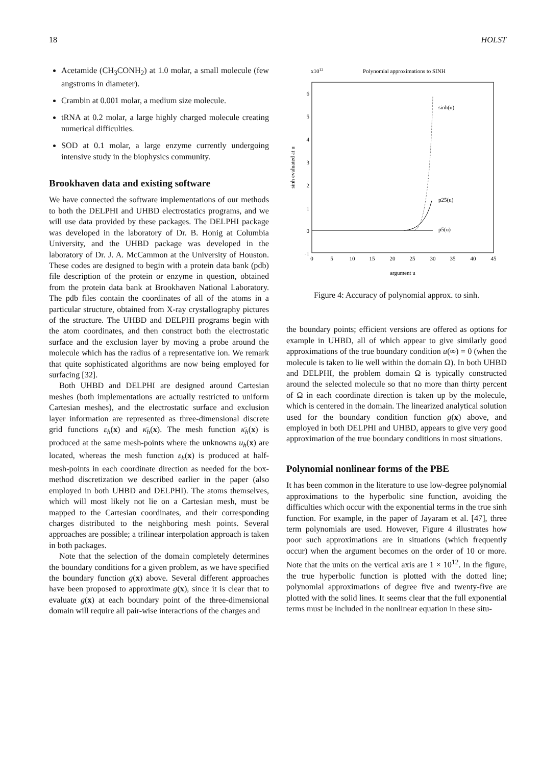18 HOLST
Acetamide (CH<sub>3</sub>CONH<sub>2</sub>) at 1.0 molar, a small molecule (few angstroms in diameter).
Crambin at 0.001 molar, a medium size molecule.
tRNA at 0.2 molar, a large highly charged molecule creating numerical difficulties.
SOD at 0.1 molar, a large enzyme currently undergoing intensive study in the biophysics community.
Brookhaven data and existing software
We have connected the software implementations of our methods to both the DELPHI and UHBD electrostatics programs, and we will use data provided by these packages. The DELPHI package was developed in the laboratory of Dr. B. Honig at Columbia University, and the UHBD package was developed in the laboratory of Dr. J. A. McCammon at the University of Houston. These codes are designed to begin with a protein data bank (pdb) file description of the protein or enzyme in question, obtained from the protein data bank at Brookhaven National Laboratory. The pdb files contain the coordinates of all of the atoms in a particular structure, obtained from X-ray crystallography pictures of the structure. The UHBD and DELPHI programs begin with the atom coordinates, and then construct both the electrostatic surface and the exclusion layer by moving a probe around the molecule which has the radius of a representative ion. We remark that quite sophisticated algorithms are now being employed for surfacing [32].
Both UHBD and DELPHI are designed around Cartesian meshes (both implementations are actually restricted to uniform Cartesian meshes), and the electrostatic surface and exclusion layer information are represented as three-dimensional discrete grid functions ε<sub>h</sub>(x) and κ̄<sub>h</sub>(x). The mesh function κ̄<sub>h</sub>(x) is produced at the same mesh-points where the unknowns u<sub>h</sub>(x) are located, whereas the mesh function ε<sub>h</sub>(x) is produced at half-mesh-points in each coordinate direction as needed for the box-method discretization we described earlier in the paper (also employed in both UHBD and DELPHI). The atoms themselves, which will most likely not lie on a Cartesian mesh, must be mapped to the Cartesian coordinates, and their corresponding charges distributed to the neighboring mesh points. Several approaches are possible; a trilinear interpolation approach is taken in both packages.
Note that the selection of the domain completely determines the boundary conditions for a given problem, as we have specified the boundary function g(x) above. Several different approaches have been proposed to approximate g(x), since it is clear that to evaluate g(x) at each boundary point of the three-dimensional domain will require all pair-wise interactions of the charges and
x1012
Polynomial approximations to SINH
6
5
4
3
2
1
0
-1
0
5
10
15
20
25
30
35
40
45
argument u
sinh evaluated at u
sinh(u)
p25(u)
p5(u)
Figure 4: Accuracy of polynomial approx. to sinh.
the boundary points; efficient versions are offered as options for example in UHBD, all of which appear to give similarly good approximations of the true boundary condition u(∞) = 0 (when the molecule is taken to lie well within the domain Ω). In both UHBD and DELPHI, the problem domain Ω is typically constructed around the selected molecule so that no more than thirty percent of Ω in each coordinate direction is taken up by the molecule, which is centered in the domain. The linearized analytical solution used for the boundary condition function g(x) above, and employed in both DELPHI and UHBD, appears to give very good approximation of the true boundary conditions in most situations.
Polynomial nonlinear forms of the PBE
It has been common in the literature to use low-degree polynomial approximations to the hyperbolic sine function, avoiding the difficulties which occur with the exponential terms in the true sinh function. For example, in the paper of Jayaram et al. [47], three term polynomials are used. However, Figure 4 illustrates how poor such approximations are in situations (which frequently occur) when the argument becomes on the order of 10 or more. Note that the units on the vertical axis are 1 × 10<sup>12</sup>. In the figure, the true hyperbolic function is plotted with the dotted line; polynomial approximations of degree five and twenty-five are plotted with the solid lines. It seems clear that the full exponential terms must be included in the nonlinear equation in these situ-